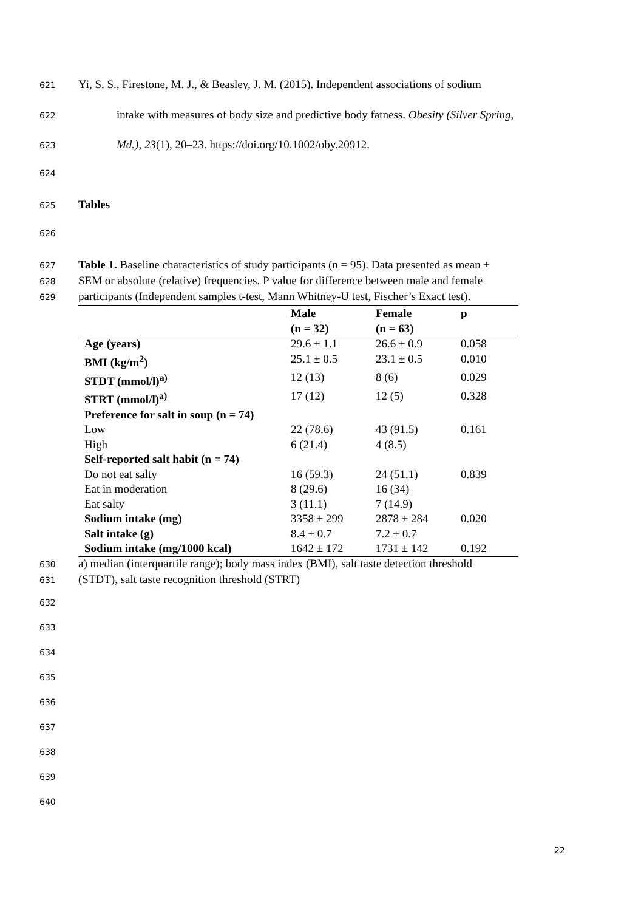621 Yi, S. S., Firestone, M. J., & Beasley, J. M. (2015). Independent associations of sodium
622 intake with measures of body size and predictive body fatness. Obesity (Silver Spring,
623 Md.), 23(1), 20–23. https://doi.org/10.1002/oby.20912.
624
625 Tables
626
627 Table 1. Baseline characteristics of study participants (n = 95). Data presented as mean ±
628 SEM or absolute (relative) frequencies. P value for difference between male and female
629 participants (Independent samples t-test, Mann Whitney-U test, Fischer’s Exact test).
| | Male (n = 32) | Female (n = 63) | p |
| Age (years) | 29.6 ± 1.1 | 26.6 ± 0.9 | 0.058 |
| BMI (kg/m<sup>2</sup>) | 25.1 ± 0.5 | 23.1 ± 0.5 | 0.010 |
| STDT (mmol/l)<sup>a)</sup> | 12 (13) | 8 (6) | 0.029 |
| STRT (mmol/l)<sup>a)</sup> | 17 (12) | 12 (5) | 0.328 |
| Preference for salt in soup (n = 74) | | | |
| Low | 22 (78.6) | 43 (91.5) | 0.161 |
| High | 6 (21.4) | 4 (8.5) | |
| Self-reported salt habit (n = 74) | | | |
| Do not eat salty | 16 (59.3) | 24 (51.1) | 0.839 |
| Eat in moderation | 8 (29.6) | 16 (34) | |
| Eat salty | 3 (11.1) | 7 (14.9) | |
| Sodium intake (mg) | 3358 ± 299 | 2878 ± 284 | 0.020 |
| Salt intake (g) | 8.4 ± 0.7 | 7.2 ± 0.7 | |
| Sodium intake (mg/1000 kcal) | 1642 ± 172 | 1731 ± 142 | 0.192 |
630 a) median (interquartile range); body mass index (BMI), salt taste detection threshold
631 (STDT), salt taste recognition threshold (STRT)
632
633
634
635
636
637
638
639
640
22